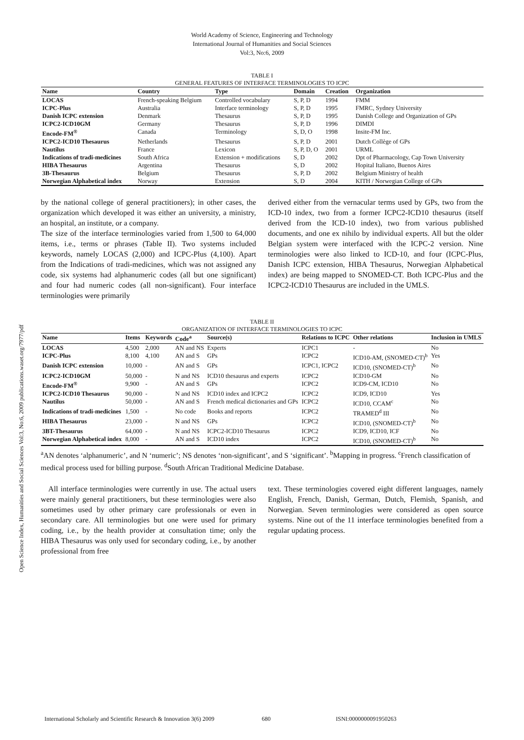World Academy of Science, Engineering and Technology
International Journal of Humanities and Social Sciences
Vol:3, No:6, 2009
Open Science Index, Humanities and Social Sciences Vol:3, No:6, 2009 publications.waset.org/7977/pdf
TABLE I
GENERAL FEATURES OF INTERFACE TERMINOLOGIES TO ICPC
| Name | Country | Type | Domain | Creation | Organization |
| --- | --- | --- | --- | --- | --- |
| LOCAS | French-speaking Belgium | Controlled vocabulary | S, P, D | 1994 | FMM |
| ICPC-Plus | Australia | Interface terminology | S, P, D | 1995 | FMRC, Sydney University |
| Danish ICPC extension | Denmark | Thesaurus | S, P, D | 1995 | Danish College and Organization of GPs |
| ICPC2-ICD10GM | Germany | Thesaurus | S, P, D | 1996 | DIMDI |
| Encode-FM<sup>®</sup> | Canada | Terminology | S, D, O | 1998 | Insite-FM Inc. |
| ICPC2-ICD10 Thesaurus | Netherlands | Thesaurus | S, P, D | 2001 | Dutch Collège of GPs |
| Nautilus | France | Lexicon | S, P, D, O | 2001 | URML |
| Indications of tradi-medicines | South Africa | Extension + modifications | S, D | 2002 | Dpt of Pharmacology, Cap Town University |
| HIBA Thesaurus | Argentina | Thesaurus | S, D | 2002 | Hopital Italiano, Buenos Aires |
| 3B-Thesaurus | Belgium | Thesaurus | S, P, D | 2002 | Belgium Ministry of health |
| Norwegian Alphabetical index | Norway | Extension | S, D | 2004 | KITH / Norwegian College of GPs |
by the national college of general practitioners); in other cases, the organization which developed it was either an university, a ministry, an hospital, an institute, or a company.
The size of the interface terminologies varied from 1,500 to 64,000 items, i.e., terms or phrases (Table II). Two systems included keywords, namely LOCAS (2,000) and ICPC-Plus (4,100). Apart from the Indications of tradi-medicines, which was not assigned any code, six systems had alphanumeric codes (all but one significant) and four had numeric codes (all non-significant). Four interface terminologies were primarily
derived either from the vernacular terms used by GPs, two from the ICD-10 index, two from a former ICPC2-ICD10 thesaurus (itself derived from the ICD-10 index), two from various published documents, and one ex nihilo by individual experts. All but the older Belgian system were interfaced with the ICPC-2 version. Nine terminologies were also linked to ICD-10, and four (ICPC-Plus, Danish ICPC extension, HIBA Thesaurus, Norwegian Alphabetical index) are being mapped to SNOMED-CT. Both ICPC-Plus and the ICPC2-ICD10 Thesaurus are included in the UMLS.
TABLE II
ORGANIZATION OF INTERFACE TERMINOLOGIES TO ICPC
| Name | Items | Keywords | Code<sup>a</sup> | Source(s) | Relations to ICPC | Other relations | Inclusion in UMLS |
| --- | --- | --- | --- | --- | --- | --- | --- |
| LOCAS | 4,500 | 2,000 | AN and NS | Experts | ICPC1 | - | No |
| ICPC-Plus | 8,100 | 4,100 | AN and S | GPs | ICPC2 | ICD10-AM, (SNOMED-CT)<sup>b</sup> | Yes |
| Danish ICPC extension | 10,000 | - | AN and S | GPs | ICPC1, ICPC2 | ICD10, (SNOMED-CT)<sup>b</sup> | No |
| ICPC2-ICD10GM | 50,000 | - | N and NS | ICD10 thesaurus and experts | ICPC2 | ICD10-GM | No |
| Encode-FM<sup>®</sup> | 9,900 | - | AN and S | GPs | ICPC2 | ICD9-CM, ICD10 | No |
| ICPC2-ICD10 Thesaurus | 90,000 | - | N and NS | ICD10 index and ICPC2 | ICPC2 | ICD9, ICD10 | Yes |
| Nautilus | 50,000 | - | AN and S | French medical dictionaries and GPs | ICPC2 | ICD10, CCAM<sup>c</sup> | No |
| Indications of tradi-medicines | 1,500 | - | No code | Books and reports | ICPC2 | TRAMED<sup>d</sup> III | No |
| HIBA Thesaurus | 23,000 | - | N and NS | GPs | ICPC2 | ICD10, (SNOMED-CT)<sup>b</sup> | No |
| 3BT-Thesaurus | 64,000 | - | N and NS | ICPC2-ICD10 Thesaurus | ICPC2 | ICD9, ICD10, ICF | No |
| Norwegian Alphabetical index | 8,000 | - | AN and S | ICD10 index | ICPC2 | ICD10, (SNOMED-CT)<sup>b</sup> | No |
<sup>a</sup> AN denotes ‘alphanumeric’, and N ‘numeric’; NS denotes ‘non-significant’, and S ‘significant’. <sup>b</sup>Mapping in progress. <sup>c</sup>French classification of medical process used for billing purpose. <sup>d</sup>South African Traditional Medicine Database.
All interface terminologies were currently in use. The actual users were mainly general practitioners, but these terminologies were also sometimes used by other primary care professionals or even in secondary care. All terminologies but one were used for primary coding, i.e., by the health provider at consultation time; only the HIBA Thesaurus was only used for secondary coding, i.e., by another professional from free
text. These terminologies covered eight different languages, namely English, French, Danish, German, Dutch, Flemish, Spanish, and Norwegian. Seven terminologies were considered as open source systems. Nine out of the 11 interface terminologies benefited from a regular updating process.
International Scholarly and Scientific Research & Innovation 3(6) 2009 680 ISNI:0000000091950263